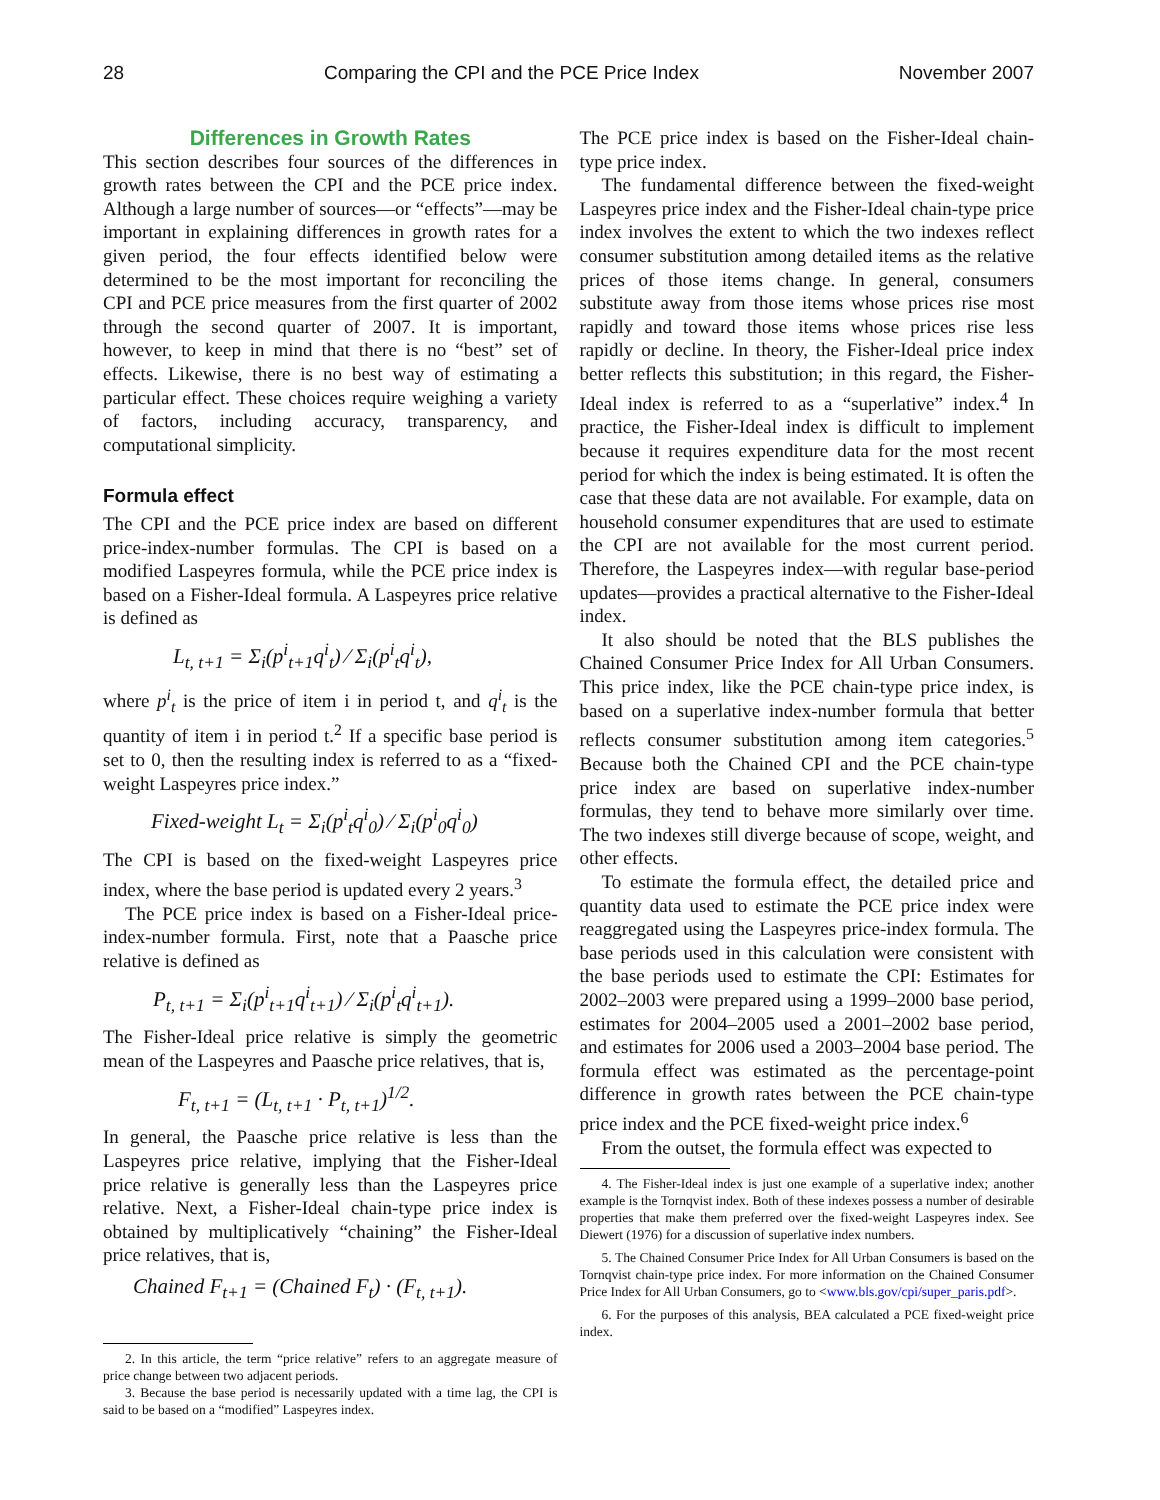28 Comparing the CPI and the PCE Price Index November 2007
Differences in Growth Rates
This section describes four sources of the differences in growth rates between the CPI and the PCE price index. Although a large number of sources—or “effects”—may be important in explaining differences in growth rates for a given period, the four effects identified below were determined to be the most important for reconciling the CPI and PCE price measures from the first quarter of 2002 through the second quarter of 2007. It is important, however, to keep in mind that there is no “best” set of effects. Likewise, there is no best way of estimating a particular effect. These choices require weighing a variety of factors, including accuracy, transparency, and computational simplicity.
Formula effect
The CPI and the PCE price index are based on different price-index-number formulas. The CPI is based on a modified Laspeyres formula, while the PCE price index is based on a Fisher-Ideal formula. A Laspeyres price relative is defined as
L<sub>t, t+1</sub> = Σ<sub>i</sub>(p<sup>i</sup><sub>t+1</sub>q<sup>i</sup><sub>t</sub>) ⁄ Σ<sub>i</sub>(p<sup>i</sup><sub>t</sub>q<sup>i</sup><sub>t</sub>),
where p<sup>i</sup><sub>t</sub> is the price of item i in period t, and q<sup>i</sup><sub>t</sub> is the quantity of item i in period t.<sup>2</sup> If a specific base period is set to 0, then the resulting index is referred to as a “fixed-weight Laspeyres price index.”
Fixed-weight L<sub>t</sub> = Σ<sub>i</sub>(p<sup>i</sup><sub>t</sub>q<sup>i</sup><sub>0</sub>) ⁄ Σ<sub>i</sub>(p<sup>i</sup><sub>0</sub>q<sup>i</sup><sub>0</sub>)
The CPI is based on the fixed-weight Laspeyres price index, where the base period is updated every 2 years.<sup>3</sup>
The PCE price index is based on a Fisher-Ideal price-index-number formula. First, note that a Paasche price relative is defined as
P<sub>t, t+1</sub> = Σ<sub>i</sub>(p<sup>i</sup><sub>t+1</sub>q<sup>i</sup><sub>t+1</sub>) ⁄ Σ<sub>i</sub>(p<sup>i</sup><sub>t</sub>q<sup>i</sup><sub>t+1</sub>).
The Fisher-Ideal price relative is simply the geometric mean of the Laspeyres and Paasche price relatives, that is,
F<sub>t, t+1</sub> = (L<sub>t, t+1</sub> · P<sub>t, t+1</sub>)<sup>1/2</sup>.
In general, the Paasche price relative is less than the Laspeyres price relative, implying that the Fisher-Ideal price relative is generally less than the Laspeyres price relative. Next, a Fisher-Ideal chain-type price index is obtained by multiplicatively “chaining” the Fisher-Ideal price relatives, that is,
Chained F<sub>t+1</sub> = (Chained F<sub>t</sub>) · (F<sub>t, t+1</sub>).
2. In this article, the term “price relative” refers to an aggregate measure of price change between two adjacent periods.
3. Because the base period is necessarily updated with a time lag, the CPI is said to be based on a “modified” Laspeyres index.
The PCE price index is based on the Fisher-Ideal chain-type price index.
The fundamental difference between the fixed-weight Laspeyres price index and the Fisher-Ideal chain-type price index involves the extent to which the two indexes reflect consumer substitution among detailed items as the relative prices of those items change. In general, consumers substitute away from those items whose prices rise most rapidly and toward those items whose prices rise less rapidly or decline. In theory, the Fisher-Ideal price index better reflects this substitution; in this regard, the Fisher-Ideal index is referred to as a “superlative” index.<sup>4</sup> In practice, the Fisher-Ideal index is difficult to implement because it requires expenditure data for the most recent period for which the index is being estimated. It is often the case that these data are not available. For example, data on household consumer expenditures that are used to estimate the CPI are not available for the most current period. Therefore, the Laspeyres index—with regular base-period updates—provides a practical alternative to the Fisher-Ideal index.
It also should be noted that the BLS publishes the Chained Consumer Price Index for All Urban Consumers. This price index, like the PCE chain-type price index, is based on a superlative index-number formula that better reflects consumer substitution among item categories.<sup>5</sup> Because both the Chained CPI and the PCE chain-type price index are based on superlative index-number formulas, they tend to behave more similarly over time. The two indexes still diverge because of scope, weight, and other effects.
To estimate the formula effect, the detailed price and quantity data used to estimate the PCE price index were reaggregated using the Laspeyres price-index formula. The base periods used in this calculation were consistent with the base periods used to estimate the CPI: Estimates for 2002–2003 were prepared using a 1999–2000 base period, estimates for 2004–2005 used a 2001–2002 base period, and estimates for 2006 used a 2003–2004 base period. The formula effect was estimated as the percentage-point difference in growth rates between the PCE chain-type price index and the PCE fixed-weight price index.<sup>6</sup>
From the outset, the formula effect was expected to
4. The Fisher-Ideal index is just one example of a superlative index; another example is the Tornqvist index. Both of these indexes possess a number of desirable properties that make them preferred over the fixed-weight Laspeyres index. See Diewert (1976) for a discussion of superlative index numbers.
5. The Chained Consumer Price Index for All Urban Consumers is based on the Tornqvist chain-type price index. For more information on the Chained Consumer Price Index for All Urban Consumers, go to <www.bls.gov/cpi/super_paris.pdf>.
6. For the purposes of this analysis, BEA calculated a PCE fixed-weight price index.